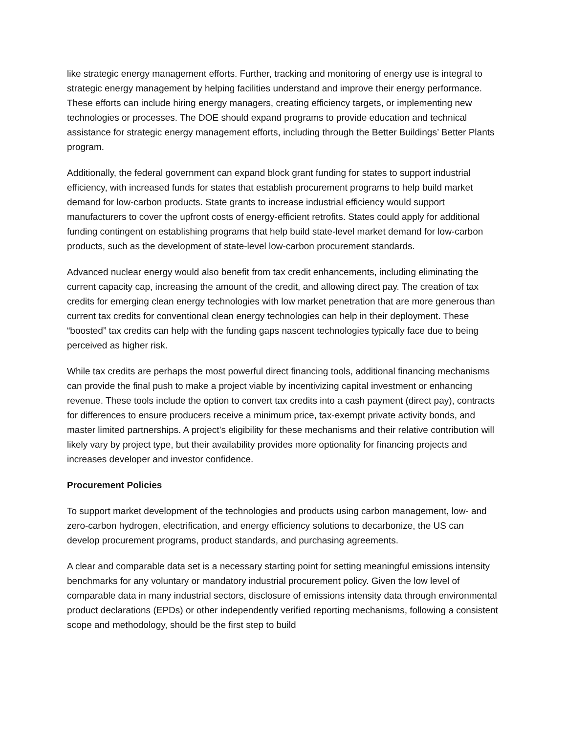like strategic energy management efforts. Further, tracking and monitoring of energy use is integral to strategic energy management by helping facilities understand and improve their energy performance. These efforts can include hiring energy managers, creating efficiency targets, or implementing new technologies or processes. The DOE should expand programs to provide education and technical assistance for strategic energy management efforts, including through the Better Buildings’ Better Plants program.
Additionally, the federal government can expand block grant funding for states to support industrial efficiency, with increased funds for states that establish procurement programs to help build market demand for low-carbon products. State grants to increase industrial efficiency would support manufacturers to cover the upfront costs of energy-efficient retrofits. States could apply for additional funding contingent on establishing programs that help build state-level market demand for low-carbon products, such as the development of state-level low-carbon procurement standards.
Advanced nuclear energy would also benefit from tax credit enhancements, including eliminating the current capacity cap, increasing the amount of the credit, and allowing direct pay. The creation of tax credits for emerging clean energy technologies with low market penetration that are more generous than current tax credits for conventional clean energy technologies can help in their deployment. These “boosted” tax credits can help with the funding gaps nascent technologies typically face due to being perceived as higher risk.
While tax credits are perhaps the most powerful direct financing tools, additional financing mechanisms can provide the final push to make a project viable by incentivizing capital investment or enhancing revenue. These tools include the option to convert tax credits into a cash payment (direct pay), contracts for differences to ensure producers receive a minimum price, tax-exempt private activity bonds, and master limited partnerships. A project’s eligibility for these mechanisms and their relative contribution will likely vary by project type, but their availability provides more optionality for financing projects and increases developer and investor confidence.
Procurement Policies
To support market development of the technologies and products using carbon management, low- and zero-carbon hydrogen, electrification, and energy efficiency solutions to decarbonize, the US can develop procurement programs, product standards, and purchasing agreements.
A clear and comparable data set is a necessary starting point for setting meaningful emissions intensity benchmarks for any voluntary or mandatory industrial procurement policy. Given the low level of comparable data in many industrial sectors, disclosure of emissions intensity data through environmental product declarations (EPDs) or other independently verified reporting mechanisms, following a consistent scope and methodology, should be the first step to build